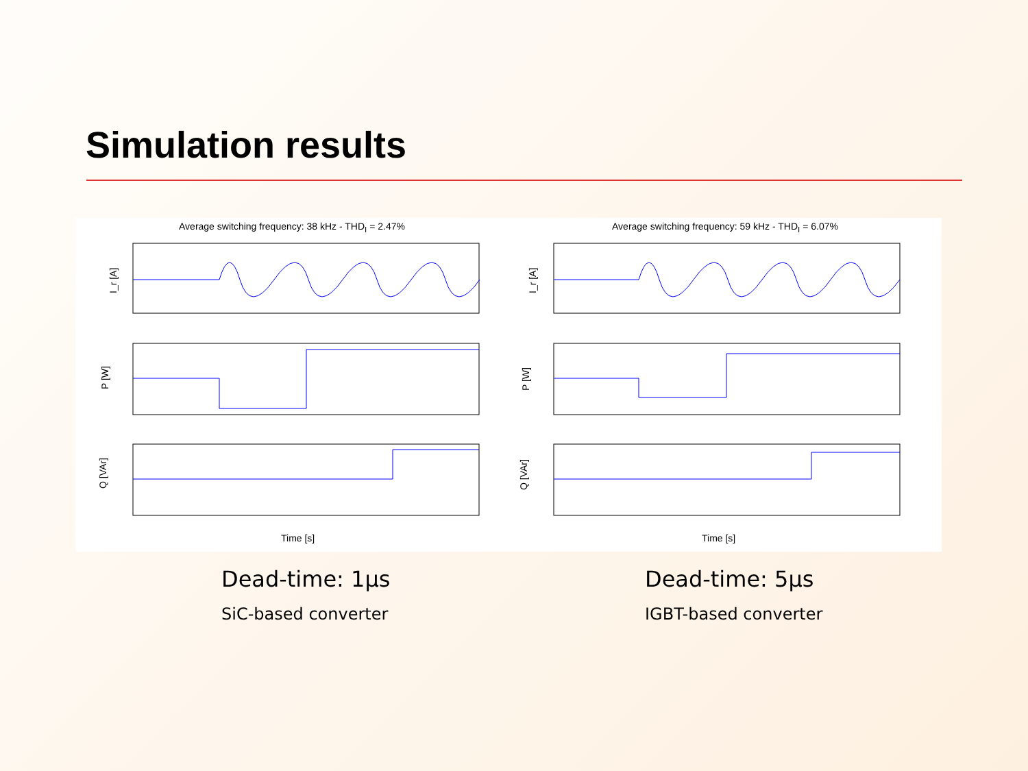Simulation results
Average switching frequency: 38 kHz - THD<sub>I</sub> = 2.47%
I_r [A]
P [W]
Q [VAr]
Time [s]
Average switching frequency: 59 kHz - THD<sub>I</sub> = 6.07%
I_r [A]
P [W]
Q [VAr]
Time [s]
Dead-time: 1µs
SiC-based converter
Dead-time: 5µs
IGBT-based converter